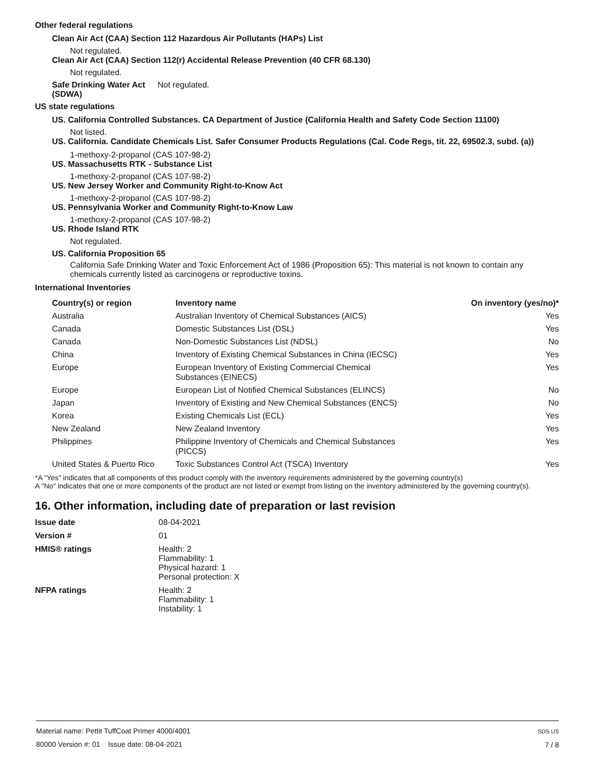Other federal regulations
Clean Air Act (CAA) Section 112 Hazardous Air Pollutants (HAPs) List
Not regulated.
Clean Air Act (CAA) Section 112(r) Accidental Release Prevention (40 CFR 68.130)
Not regulated.
Safe Drinking Water Act (SDWA)
Not regulated.
US state regulations
US. California Controlled Substances. CA Department of Justice (California Health and Safety Code Section 11100)
Not listed.
US. California. Candidate Chemicals List. Safer Consumer Products Regulations (Cal. Code Regs, tit. 22, 69502.3, subd. (a))
1-methoxy-2-propanol (CAS 107-98-2)
US. Massachusetts RTK - Substance List
1-methoxy-2-propanol (CAS 107-98-2)
US. New Jersey Worker and Community Right-to-Know Act
1-methoxy-2-propanol (CAS 107-98-2)
US. Pennsylvania Worker and Community Right-to-Know Law
1-methoxy-2-propanol (CAS 107-98-2)
US. Rhode Island RTK
Not regulated.
US. California Proposition 65
California Safe Drinking Water and Toxic Enforcement Act of 1986 (Proposition 65): This material is not known to contain any chemicals currently listed as carcinogens or reproductive toxins.
International Inventories
| Country(s) or region | Inventory name | On inventory (yes/no)* |
| --- | --- | --- |
| Australia | Australian Inventory of Chemical Substances (AICS) | Yes |
| Canada | Domestic Substances List (DSL) | Yes |
| Canada | Non-Domestic Substances List (NDSL) | No |
| China | Inventory of Existing Chemical Substances in China (IECSC) | Yes |
| Europe | European Inventory of Existing Commercial Chemical Substances (EINECS) | Yes |
| Europe | European List of Notified Chemical Substances (ELINCS) | No |
| Japan | Inventory of Existing and New Chemical Substances (ENCS) | No |
| Korea | Existing Chemicals List (ECL) | Yes |
| New Zealand | New Zealand Inventory | Yes |
| Philippines | Philippine Inventory of Chemicals and Chemical Substances (PICCS) | Yes |
| United States & Puerto Rico | Toxic Substances Control Act (TSCA) Inventory | Yes |
*A "Yes" indicates that all components of this product comply with the inventory requirements administered by the governing country(s)
A "No" indicates that one or more components of the product are not listed or exempt from listing on the inventory administered by the governing country(s).
16. Other information, including date of preparation or last revision
Issue date 08-04-2021
Version # 01
HMIS® ratings Health: 2
Flammability: 1
Physical hazard: 1
Personal protection: X
NFPA ratings Health: 2
Flammability: 1
Instability: 1
Material name: Pettit TuffCoat Primer 4000/4001
80000 Version #: 01 Issue date: 08-04-2021
SDS US
7 / 8